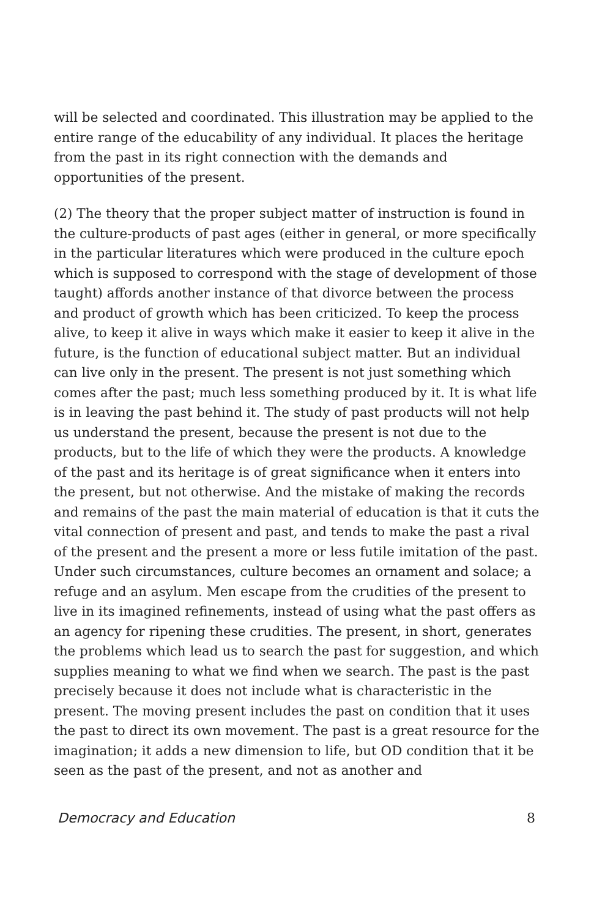will be selected and coordinated. This illustration may be applied to the entire range of the educability of any individual. It places the heritage from the past in its right connection with the demands and opportunities of the present.
(2) The theory that the proper subject matter of instruction is found in the culture-products of past ages (either in general, or more specifically in the particular literatures which were produced in the culture epoch which is supposed to correspond with the stage of development of those taught) affords another instance of that divorce between the process and product of growth which has been criticized. To keep the process alive, to keep it alive in ways which make it easier to keep it alive in the future, is the function of educational subject matter. But an individual can live only in the present. The present is not just something which comes after the past; much less something produced by it. It is what life is in leaving the past behind it. The study of past products will not help us understand the present, because the present is not due to the products, but to the life of which they were the products. A knowledge of the past and its heritage is of great significance when it enters into the present, but not otherwise. And the mistake of making the records and remains of the past the main material of education is that it cuts the vital connection of present and past, and tends to make the past a rival of the present and the present a more or less futile imitation of the past. Under such circumstances, culture becomes an ornament and solace; a refuge and an asylum. Men escape from the crudities of the present to live in its imagined refinements, instead of using what the past offers as an agency for ripening these crudities. The present, in short, generates the problems which lead us to search the past for suggestion, and which supplies meaning to what we find when we search. The past is the past precisely because it does not include what is characteristic in the present. The moving present includes the past on condition that it uses the past to direct its own movement. The past is a great resource for the imagination; it adds a new dimension to life, but OD condition that it be seen as the past of the present, and not as another and
Democracy and Education 8